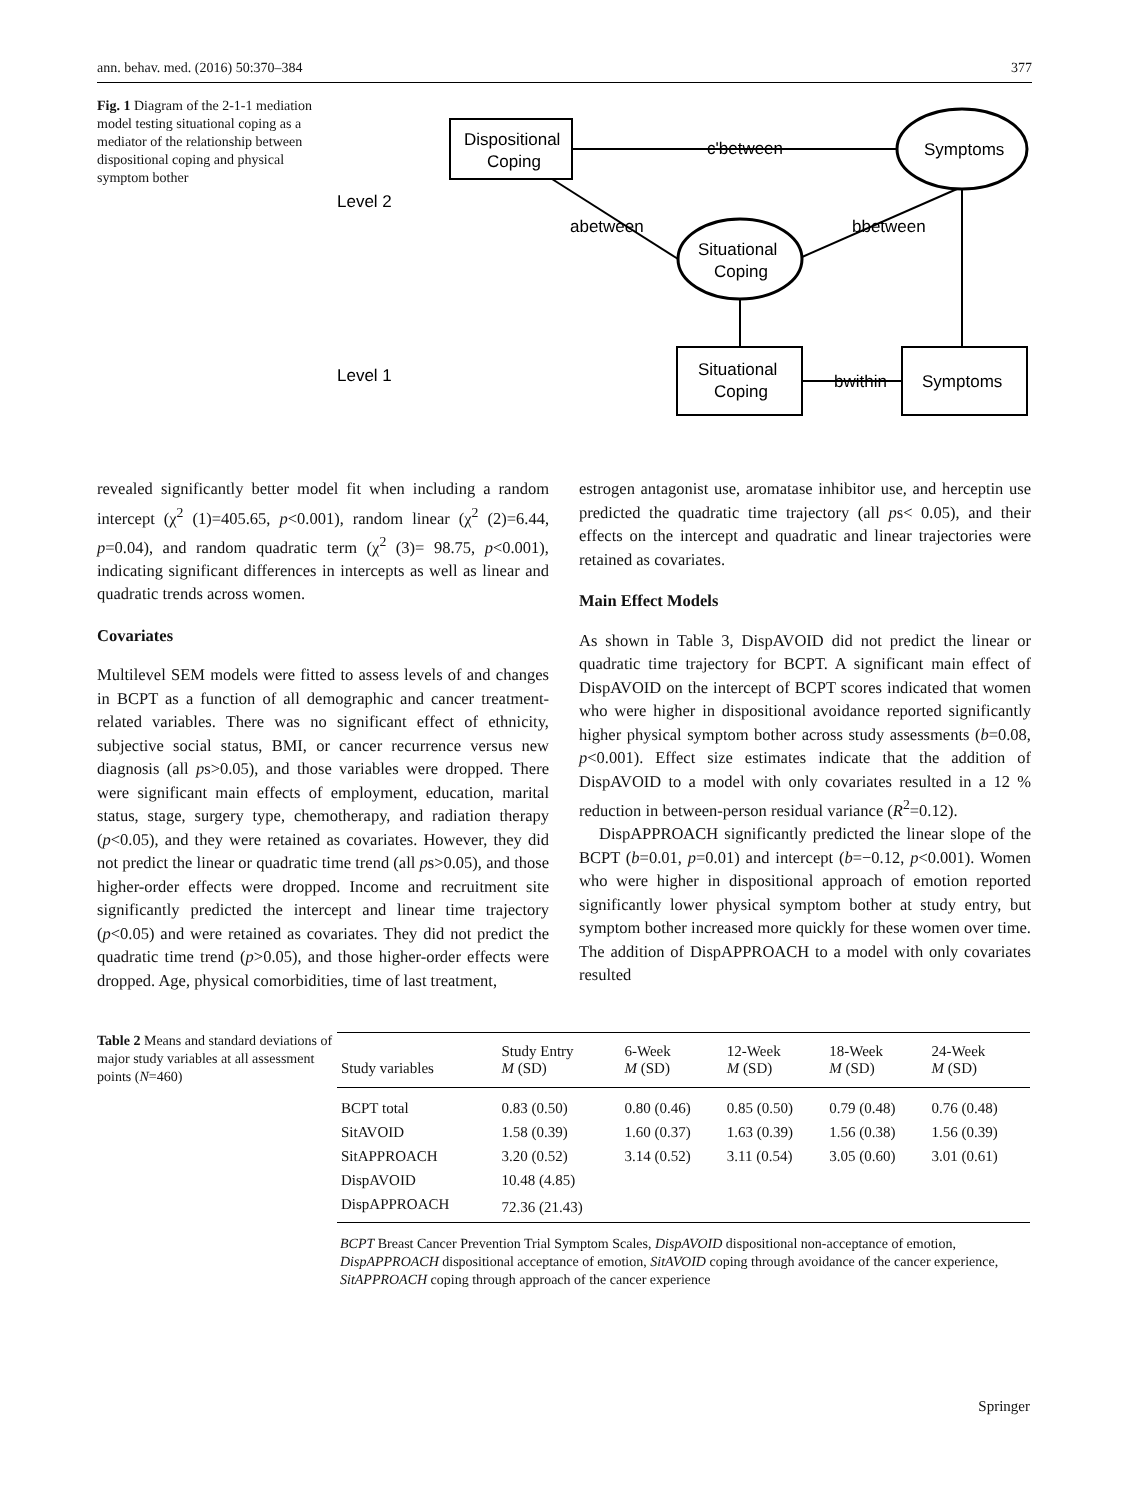ann. behav. med. (2016) 50:370–384 377
Fig. 1 Diagram of the 2-1-1 mediation model testing situational coping as a mediator of the relationship between dispositional coping and physical symptom bother
Level 2
Level 1
Dispositional
Coping
Symptoms
c'between
Situational
Coping
abetween
bbetween
Situational
Coping
Symptoms
bwithin
revealed significantly better model fit when including a random intercept (χ<sup>2</sup> (1)=405.65, p<0.001), random linear (χ<sup>2</sup> (2)=6.44, p=0.04), and random quadratic term (χ<sup>2</sup> (3)= 98.75, p<0.001), indicating significant differences in intercepts as well as linear and quadratic trends across women.
Covariates
Multilevel SEM models were fitted to assess levels of and changes in BCPT as a function of all demographic and cancer treatment-related variables. There was no significant effect of ethnicity, subjective social status, BMI, or cancer recurrence versus new diagnosis (all ps>0.05), and those variables were dropped. There were significant main effects of employment, education, marital status, stage, surgery type, chemotherapy, and radiation therapy (p<0.05), and they were retained as covariates. However, they did not predict the linear or quadratic time trend (all ps>0.05), and those higher-order effects were dropped. Income and recruitment site significantly predicted the intercept and linear time trajectory (p<0.05) and were retained as covariates. They did not predict the quadratic time trend (p>0.05), and those higher-order effects were dropped. Age, physical comorbidities, time of last treatment,
estrogen antagonist use, aromatase inhibitor use, and herceptin use predicted the quadratic time trajectory (all ps< 0.05), and their effects on the intercept and quadratic and linear trajectories were retained as covariates.
Main Effect Models
As shown in Table 3, DispAVOID did not predict the linear or quadratic time trajectory for BCPT. A significant main effect of DispAVOID on the intercept of BCPT scores indicated that women who were higher in dispositional avoidance reported significantly higher physical symptom bother across study assessments (b=0.08, p<0.001). Effect size estimates indicate that the addition of DispAVOID to a model with only covariates resulted in a 12 % reduction in between-person residual variance (R<sup>2</sup>=0.12).
DispAPPROACH significantly predicted the linear slope of the BCPT (b=0.01, p=0.01) and intercept (b=−0.12, p<0.001). Women who were higher in dispositional approach of emotion reported significantly lower physical symptom bother at study entry, but symptom bother increased more quickly for these women over time. The addition of DispAPPROACH to a model with only covariates resulted
Table 2 Means and standard deviations of major study variables at all assessment points (N=460)
| Study variables | Study Entry M (SD) | 6-Week M (SD) | 12-Week M (SD) | 18-Week M (SD) | 24-Week M (SD) |
| --- | --- | --- | --- | --- | --- |
| BCPT total | 0.83 (0.50) | 0.80 (0.46) | 0.85 (0.50) | 0.79 (0.48) | 0.76 (0.48) |
| SitAVOID | 1.58 (0.39) | 1.60 (0.37) | 1.63 (0.39) | 1.56 (0.38) | 1.56 (0.39) |
| SitAPPROACH | 3.20 (0.52) | 3.14 (0.52) | 3.11 (0.54) | 3.05 (0.60) | 3.01 (0.61) |
| DispAVOID | 10.48 (4.85) | | | | |
| DispAPPROACH | 72.36 (21.43) | | | | |
BCPT Breast Cancer Prevention Trial Symptom Scales, DispAVOID dispositional non-acceptance of emotion, DispAPPROACH dispositional acceptance of emotion, SitAVOID coping through avoidance of the cancer experience, SitAPPROACH coping through approach of the cancer experience
Springer